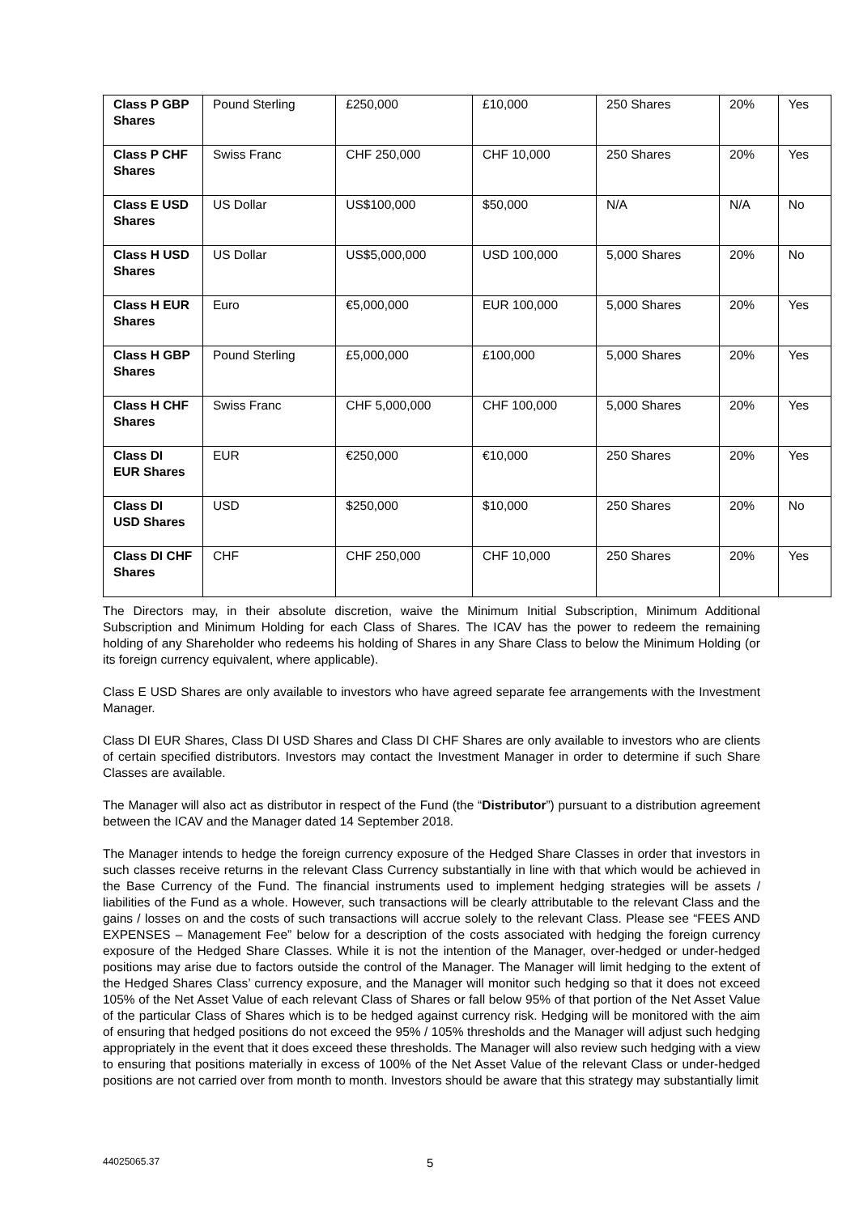| Class P GBP Shares | Pound Sterling | £250,000 | £10,000 | 250 Shares | 20% | Yes |
| Class P CHF Shares | Swiss Franc | CHF 250,000 | CHF 10,000 | 250 Shares | 20% | Yes |
| Class E USD Shares | US Dollar | US$100,000 | $50,000 | N/A | N/A | No |
| Class H USD Shares | US Dollar | US$5,000,000 | USD 100,000 | 5,000 Shares | 20% | No |
| Class H EUR Shares | Euro | €5,000,000 | EUR 100,000 | 5,000 Shares | 20% | Yes |
| Class H GBP Shares | Pound Sterling | £5,000,000 | £100,000 | 5,000 Shares | 20% | Yes |
| Class H CHF Shares | Swiss Franc | CHF 5,000,000 | CHF 100,000 | 5,000 Shares | 20% | Yes |
| Class DI EUR Shares | EUR | €250,000 | €10,000 | 250 Shares | 20% | Yes |
| Class DI USD Shares | USD | $250,000 | $10,000 | 250 Shares | 20% | No |
| Class DI CHF Shares | CHF | CHF 250,000 | CHF 10,000 | 250 Shares | 20% | Yes |
The Directors may, in their absolute discretion, waive the Minimum Initial Subscription, Minimum Additional Subscription and Minimum Holding for each Class of Shares. The ICAV has the power to redeem the remaining holding of any Shareholder who redeems his holding of Shares in any Share Class to below the Minimum Holding (or its foreign currency equivalent, where applicable).
Class E USD Shares are only available to investors who have agreed separate fee arrangements with the Investment Manager.
Class DI EUR Shares, Class DI USD Shares and Class DI CHF Shares are only available to investors who are clients of certain specified distributors. Investors may contact the Investment Manager in order to determine if such Share Classes are available.
The Manager will also act as distributor in respect of the Fund (the “Distributor”) pursuant to a distribution agreement between the ICAV and the Manager dated 14 September 2018.
The Manager intends to hedge the foreign currency exposure of the Hedged Share Classes in order that investors in such classes receive returns in the relevant Class Currency substantially in line with that which would be achieved in the Base Currency of the Fund. The financial instruments used to implement hedging strategies will be assets / liabilities of the Fund as a whole. However, such transactions will be clearly attributable to the relevant Class and the gains / losses on and the costs of such transactions will accrue solely to the relevant Class. Please see “FEES AND EXPENSES – Management Fee” below for a description of the costs associated with hedging the foreign currency exposure of the Hedged Share Classes. While it is not the intention of the Manager, over-hedged or under-hedged positions may arise due to factors outside the control of the Manager. The Manager will limit hedging to the extent of the Hedged Shares Class’ currency exposure, and the Manager will monitor such hedging so that it does not exceed 105% of the Net Asset Value of each relevant Class of Shares or fall below 95% of that portion of the Net Asset Value of the particular Class of Shares which is to be hedged against currency risk. Hedging will be monitored with the aim of ensuring that hedged positions do not exceed the 95% / 105% thresholds and the Manager will adjust such hedging appropriately in the event that it does exceed these thresholds. The Manager will also review such hedging with a view to ensuring that positions materially in excess of 100% of the Net Asset Value of the relevant Class or under-hedged positions are not carried over from month to month. Investors should be aware that this strategy may substantially limit
44025065.37 5